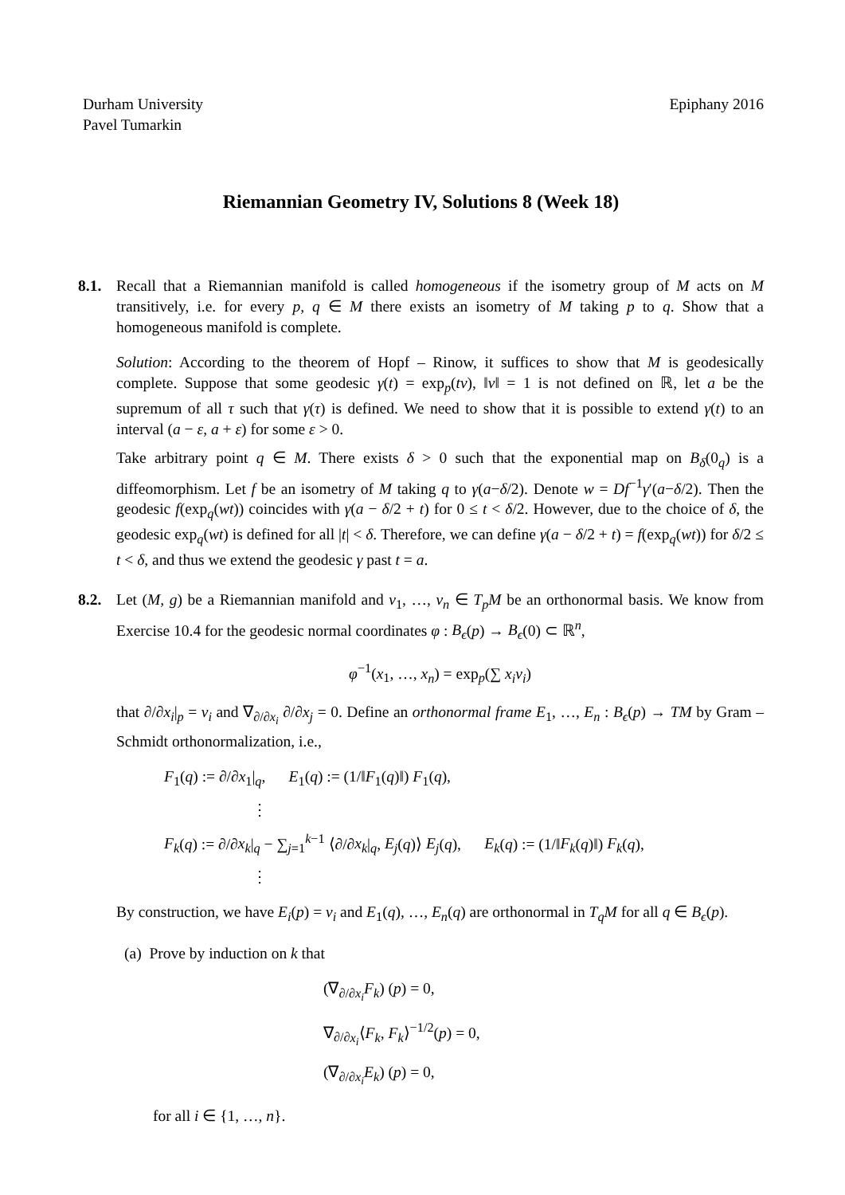Durham University
Pavel Tumarkin
Epiphany 2016
Riemannian Geometry IV, Solutions 8 (Week 18)
8.1. Recall that a Riemannian manifold is called homogeneous if the isometry group of M acts on M transitively, i.e. for every p, q ∈ M there exists an isometry of M taking p to q. Show that a homogeneous manifold is complete.
Solution: According to the theorem of Hopf – Rinow, it suffices to show that M is geodesically complete. Suppose that some geodesic γ(t) = exp<sub>p</sub>(tv), ‖v‖ = 1 is not defined on ℝ, let a be the supremum of all τ such that γ(τ) is defined. We need to show that it is possible to extend γ(t) to an interval (a − ε, a + ε) for some ε > 0.
Take arbitrary point q ∈ M. There exists δ > 0 such that the exponential map on B<sub>δ</sub>(0<sub>q</sub>) is a diffeomorphism. Let f be an isometry of M taking q to γ(a−δ/2). Denote w = Df<sup>−1</sup>γ′(a−δ/2). Then the geodesic f(exp<sub>q</sub>(wt)) coincides with γ(a − δ/2 + t) for 0 ≤ t < δ/2. However, due to the choice of δ, the geodesic exp<sub>q</sub>(wt) is defined for all |t| < δ. Therefore, we can define γ(a − δ/2 + t) = f(exp<sub>q</sub>(wt)) for δ/2 ≤ t < δ, and thus we extend the geodesic γ past t = a.
8.2. Let (M, g) be a Riemannian manifold and v<sub>1</sub>, …, v<sub>n</sub> ∈ T<sub>p</sub>M be an orthonormal basis. We know from Exercise 10.4 for the geodesic normal coordinates φ : B<sub>ϵ</sub>(p) → B<sub>ϵ</sub>(0) ⊂ ℝ<sup>n</sup>,
φ<sup>−1</sup>(x<sub>1</sub>, …, x<sub>n</sub>) = exp<sub>p</sub>(∑ x<sub>i</sub>v<sub>i</sub>)
that ∂/∂x<sub>i</sub>|<sub>p</sub> = v<sub>i</sub> and ∇<sub>∂/∂x<sub>i</sub></sub> ∂/∂x<sub>j</sub> = 0. Define an orthonormal frame E<sub>1</sub>, …, E<sub>n</sub> : B<sub>ϵ</sub>(p) → TM by Gram – Schmidt orthonormalization, i.e.,
F<sub>1</sub>(q) := ∂/∂x<sub>1</sub>|<sub>q</sub>, E<sub>1</sub>(q) := (1/‖F<sub>1</sub>(q)‖) F<sub>1</sub>(q),
⋮
F<sub>k</sub>(q) := ∂/∂x<sub>k</sub>|<sub>q</sub> − ∑<sub>j=1</sub><sup>k−1</sup> ⟨∂/∂x<sub>k</sub>|<sub>q</sub>, E<sub>j</sub>(q)⟩ E<sub>j</sub>(q), E<sub>k</sub>(q) := (1/‖F<sub>k</sub>(q)‖) F<sub>k</sub>(q),
⋮
By construction, we have E<sub>i</sub>(p) = v<sub>i</sub> and E<sub>1</sub>(q), …, E<sub>n</sub>(q) are orthonormal in T<sub>q</sub>M for all q ∈ B<sub>ϵ</sub>(p).
(a) Prove by induction on k that
(∇<sub>∂/∂x<sub>i</sub></sub>F<sub>k</sub>) (p) = 0,
∇<sub>∂/∂x<sub>i</sub></sub>⟨F<sub>k</sub>, F<sub>k</sub>⟩<sup>−1/2</sup>(p) = 0,
(∇<sub>∂/∂x<sub>i</sub></sub>E<sub>k</sub>) (p) = 0,
for all i ∈ {1, …, n}.